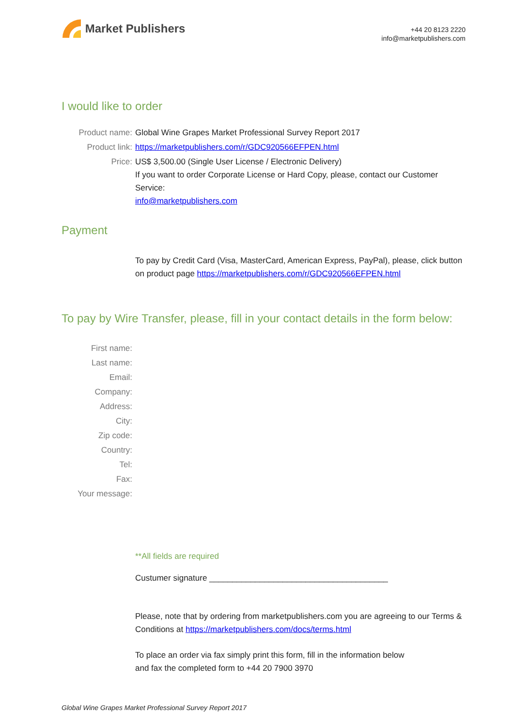Market Publishers
+44 20 8123 2220
info@marketpublishers.com
I would like to order
Product name: Global Wine Grapes Market Professional Survey Report 2017
Product link: https://marketpublishers.com/r/GDC920566EFPEN.html
Price: US$ 3,500.00 (Single User License / Electronic Delivery)
If you want to order Corporate License or Hard Copy, please, contact our Customer Service:
info@marketpublishers.com
Payment
To pay by Credit Card (Visa, MasterCard, American Express, PayPal), please, click button on product page https://marketpublishers.com/r/GDC920566EFPEN.html
To pay by Wire Transfer, please, fill in your contact details in the form below:
First name:
Last name:
Email:
Company:
Address:
City:
Zip code:
Country:
Tel:
Fax:
Your message:
**All fields are required
Custumer signature _______________________________________
Please, note that by ordering from marketpublishers.com you are agreeing to our Terms & Conditions at https://marketpublishers.com/docs/terms.html
To place an order via fax simply print this form, fill in the information below
and fax the completed form to +44 20 7900 3970
Global Wine Grapes Market Professional Survey Report 2017